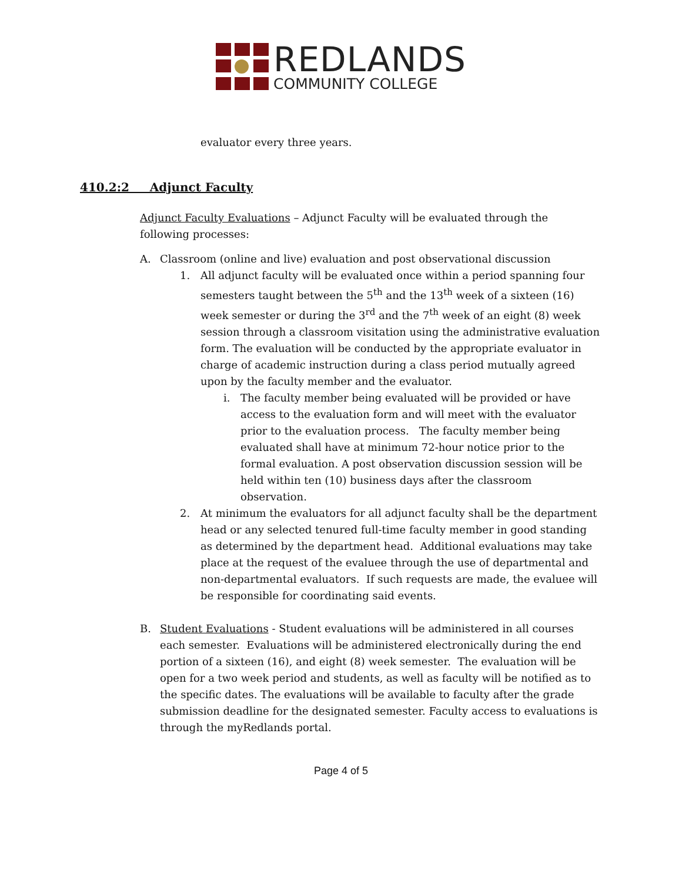REDLANDS
COMMUNITY COLLEGE
evaluator every three years.
410.2:2 Adjunct Faculty
Adjunct Faculty Evaluations – Adjunct Faculty will be evaluated through the following processes:
A. Classroom (online and live) evaluation and post observational discussion
1. All adjunct faculty will be evaluated once within a period spanning four semesters taught between the 5<sup>th</sup> and the 13<sup>th</sup> week of a sixteen (16) week semester or during the 3<sup>rd</sup> and the 7<sup>th</sup> week of an eight (8) week session through a classroom visitation using the administrative evaluation form. The evaluation will be conducted by the appropriate evaluator in charge of academic instruction during a class period mutually agreed upon by the faculty member and the evaluator.
i. The faculty member being evaluated will be provided or have access to the evaluation form and will meet with the evaluator prior to the evaluation process. The faculty member being evaluated shall have at minimum 72-hour notice prior to the formal evaluation. A post observation discussion session will be held within ten (10) business days after the classroom observation.
2. At minimum the evaluators for all adjunct faculty shall be the department head or any selected tenured full-time faculty member in good standing as determined by the department head. Additional evaluations may take place at the request of the evaluee through the use of departmental and non-departmental evaluators. If such requests are made, the evaluee will be responsible for coordinating said events.
B. Student Evaluations - Student evaluations will be administered in all courses each semester. Evaluations will be administered electronically during the end portion of a sixteen (16), and eight (8) week semester. The evaluation will be open for a two week period and students, as well as faculty will be notified as to the specific dates. The evaluations will be available to faculty after the grade submission deadline for the designated semester. Faculty access to evaluations is through the myRedlands portal.
Page 4 of 5